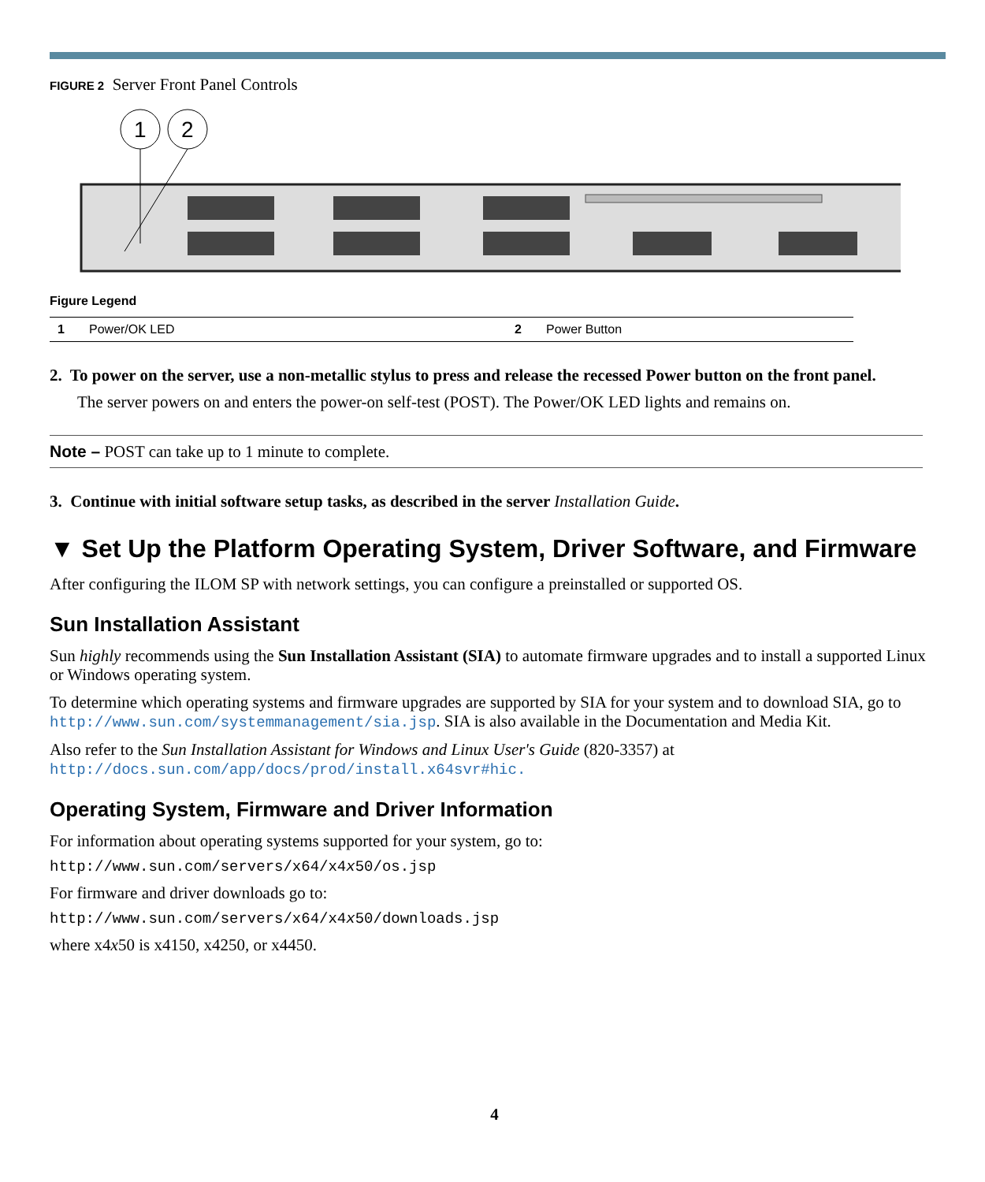FIGURE 2 Server Front Panel Controls
1
2
Figure Legend
| 1 | Power/OK LED | 2 | Power Button |
2. To power on the server, use a non-metallic stylus to press and release the recessed Power button on the front panel.
The server powers on and enters the power-on self-test (POST). The Power/OK LED lights and remains on.
Note – POST can take up to 1 minute to complete.
3. Continue with initial software setup tasks, as described in the server Installation Guide.
▼ Set Up the Platform Operating System, Driver Software, and Firmware
After configuring the ILOM SP with network settings, you can configure a preinstalled or supported OS.
Sun Installation Assistant
Sun highly recommends using the Sun Installation Assistant (SIA) to automate firmware upgrades and to install a supported Linux or Windows operating system.
To determine which operating systems and firmware upgrades are supported by SIA for your system and to download SIA, go to http://www.sun.com/systemmanagement/sia.jsp. SIA is also available in the Documentation and Media Kit.
Also refer to the Sun Installation Assistant for Windows and Linux User's Guide (820-3357) at http://docs.sun.com/app/docs/prod/install.x64svr#hic.
Operating System, Firmware and Driver Information
For information about operating systems supported for your system, go to:
http://www.sun.com/servers/x64/x4x50/os.jsp
For firmware and driver downloads go to:
http://www.sun.com/servers/x64/x4x50/downloads.jsp
where x4x50 is x4150, x4250, or x4450.
4